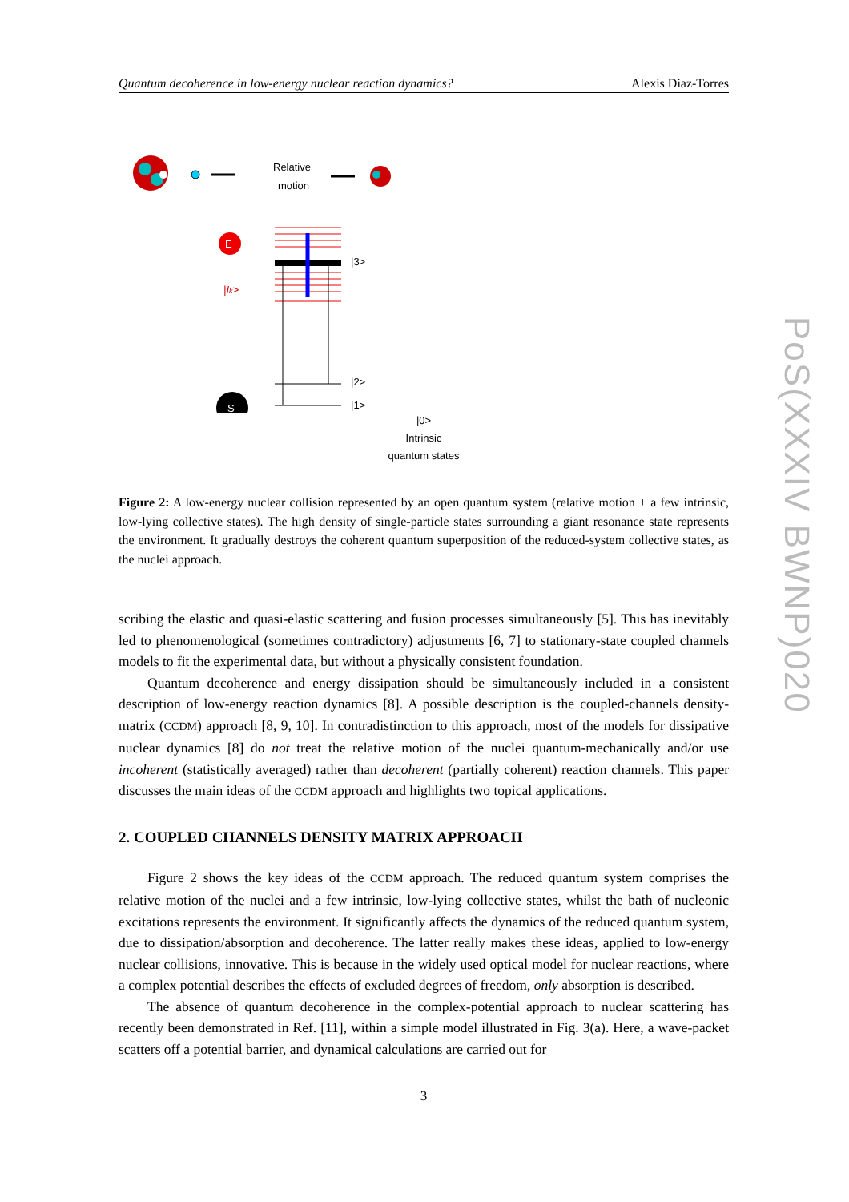Quantum decoherence in low-energy nuclear reaction dynamics? Alexis Diaz-Torres
Relative
motion
E
|Ik>
|3>
|2>
|1>
S
|0>
Intrinsic
quantum states
Figure 2: A low-energy nuclear collision represented by an open quantum system (relative motion + a few intrinsic, low-lying collective states). The high density of single-particle states surrounding a giant resonance state represents the environment. It gradually destroys the coherent quantum superposition of the reduced-system collective states, as the nuclei approach.
scribing the elastic and quasi-elastic scattering and fusion processes simultaneously [5]. This has inevitably led to phenomenological (sometimes contradictory) adjustments [6, 7] to stationary-state coupled channels models to fit the experimental data, but without a physically consistent foundation.
Quantum decoherence and energy dissipation should be simultaneously included in a consistent description of low-energy reaction dynamics [8]. A possible description is the coupled-channels density-matrix (CCDM) approach [8, 9, 10]. In contradistinction to this approach, most of the models for dissipative nuclear dynamics [8] do not treat the relative motion of the nuclei quantum-mechanically and/or use incoherent (statistically averaged) rather than decoherent (partially coherent) reaction channels. This paper discusses the main ideas of the CCDM approach and highlights two topical applications.
2. COUPLED CHANNELS DENSITY MATRIX APPROACH
Figure 2 shows the key ideas of the CCDM approach. The reduced quantum system comprises the relative motion of the nuclei and a few intrinsic, low-lying collective states, whilst the bath of nucleonic excitations represents the environment. It significantly affects the dynamics of the reduced quantum system, due to dissipation/absorption and decoherence. The latter really makes these ideas, applied to low-energy nuclear collisions, innovative. This is because in the widely used optical model for nuclear reactions, where a complex potential describes the effects of excluded degrees of freedom, only absorption is described.
The absence of quantum decoherence in the complex-potential approach to nuclear scattering has recently been demonstrated in Ref. [11], within a simple model illustrated in Fig. 3(a). Here, a wave-packet scatters off a potential barrier, and dynamical calculations are carried out for
3
PoS(XXXIV BWNP)020